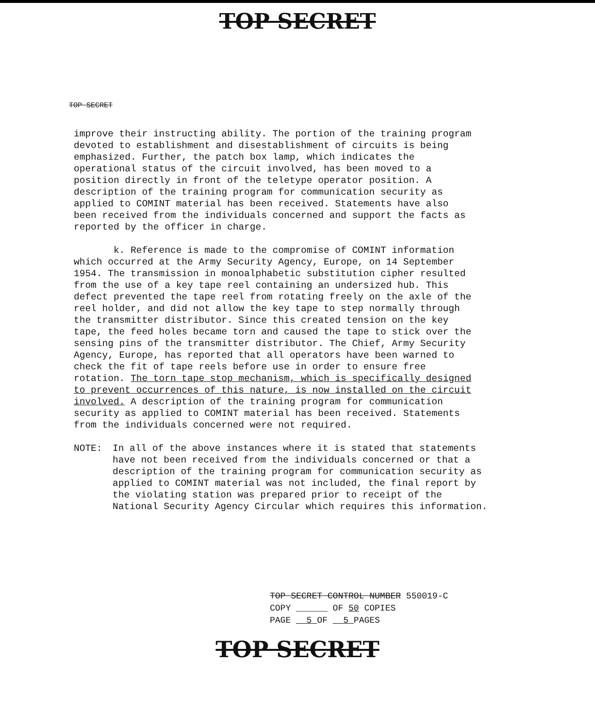TOP SECRET
TOP SECRET
improve their instructing ability. The portion of the training program devoted to establishment and disestablishment of circuits is being emphasized. Further, the patch box lamp, which indicates the operational status of the circuit involved, has been moved to a position directly in front of the teletype operator position. A description of the training program for communication security as applied to COMINT material has been received. Statements have also been received from the individuals concerned and support the facts as reported by the officer in charge.
k. Reference is made to the compromise of COMINT information which occurred at the Army Security Agency, Europe, on 14 September 1954. The transmission in monoalphabetic substitution cipher resulted from the use of a key tape reel containing an undersized hub. This defect prevented the tape reel from rotating freely on the axle of the reel holder, and did not allow the key tape to step normally through the transmitter distributor. Since this created tension on the key tape, the feed holes became torn and caused the tape to stick over the sensing pins of the transmitter distributor. The Chief, Army Security Agency, Europe, has reported that all operators have been warned to check the fit of tape reels before use in order to ensure free rotation. The torn tape stop mechanism, which is specifically designed to prevent occurrences of this nature, is now installed on the circuit involved. A description of the training program for communication security as applied to COMINT material has been received. Statements from the individuals concerned were not required.
NOTE: In all of the above instances where it is stated that statements have not been received from the individuals concerned or that a description of the training program for communication security as applied to COMINT material was not included, the final report by the violating station was prepared prior to receipt of the National Security Agency Circular which requires this information.
TOP SECRET CONTROL NUMBER 550019-C
COPY ______ OF 50 COPIES
PAGE 5 OF 5 PAGES
TOP SECRET